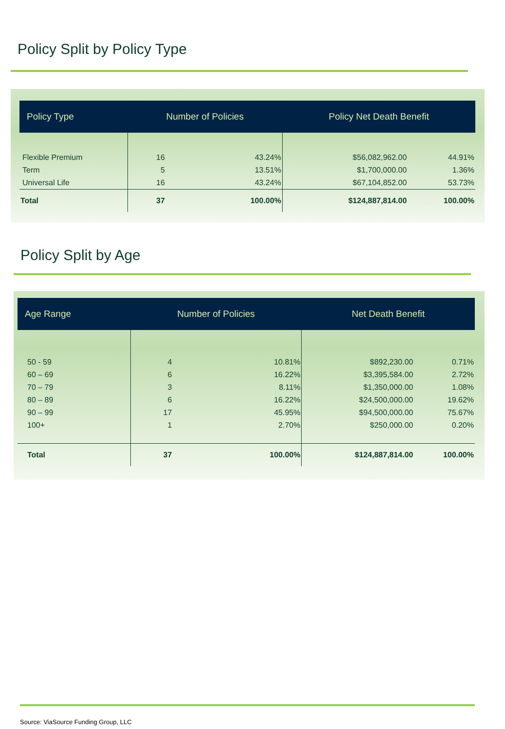Policy Split by Policy Type
| Policy Type | Number of Policies | | Policy Net Death Benefit | |
| --- | --- | --- | --- | --- |
| Flexible Premium | 16 | 43.24% | $56,082,962.00 | 44.91% |
| Term | 5 | 13.51% | $1,700,000.00 | 1.36% |
| Universal Life | 16 | 43.24% | $67,104,852.00 | 53.73% |
| Total | 37 | 100.00% | $124,887,814.00 | 100.00% |
Policy Split by Age
| Age Range | Number of Policies | | Net Death Benefit | |
| --- | --- | --- | --- | --- |
| 50 - 59 | 4 | 10.81% | $892,230.00 | 0.71% |
| 60 – 69 | 6 | 16.22% | $3,395,584.00 | 2.72% |
| 70 – 79 | 3 | 8.11% | $1,350,000.00 | 1.08% |
| 80 – 89 | 6 | 16.22% | $24,500,000.00 | 19.62% |
| 90 – 99 | 17 | 45.95% | $94,500,000.00 | 75.67% |
| 100+ | 1 | 2.70% | $250,000.00 | 0.20% |
| Total | 37 | 100.00% | $124,887,814.00 | 100.00% |
Source: ViaSource Funding Group, LLC